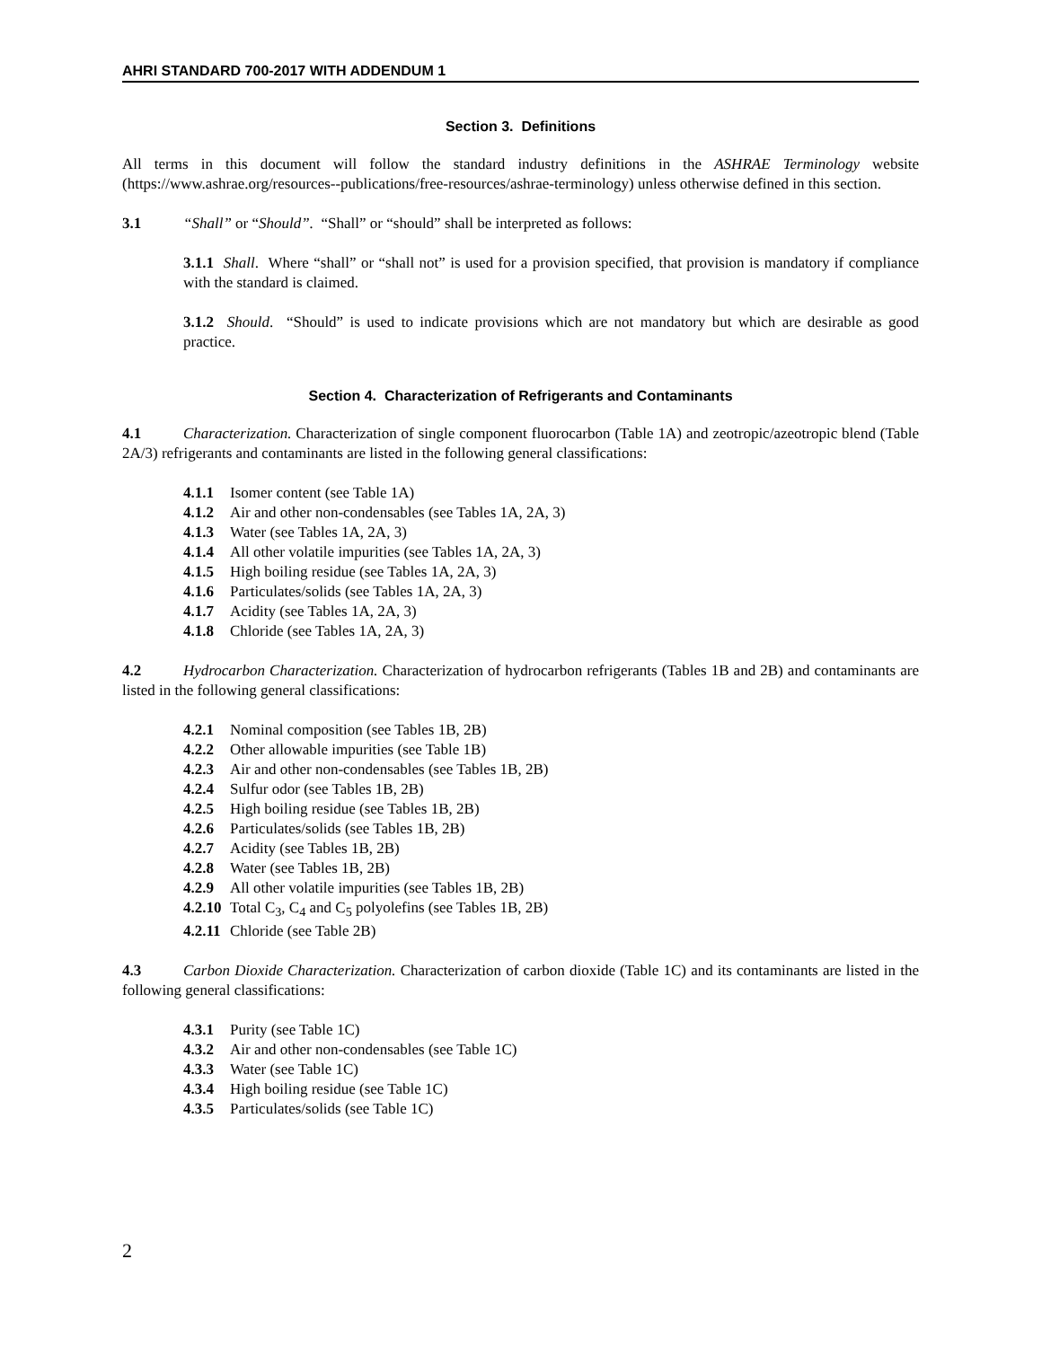AHRI STANDARD 700-2017 WITH ADDENDUM 1
Section 3. Definitions
All terms in this document will follow the standard industry definitions in the ASHRAE Terminology website (https://www.ashrae.org/resources--publications/free-resources/ashrae-terminology) unless otherwise defined in this section.
3.1 “Shall” or “Should”. “Shall” or “should” shall be interpreted as follows:
3.1.1 Shall. Where “shall” or “shall not” is used for a provision specified, that provision is mandatory if compliance with the standard is claimed.
3.1.2 Should. “Should” is used to indicate provisions which are not mandatory but which are desirable as good practice.
Section 4. Characterization of Refrigerants and Contaminants
4.1 Characterization. Characterization of single component fluorocarbon (Table 1A) and zeotropic/azeotropic blend (Table 2A/3) refrigerants and contaminants are listed in the following general classifications:
4.1.1 Isomer content (see Table 1A)
4.1.2 Air and other non-condensables (see Tables 1A, 2A, 3)
4.1.3 Water (see Tables 1A, 2A, 3)
4.1.4 All other volatile impurities (see Tables 1A, 2A, 3)
4.1.5 High boiling residue (see Tables 1A, 2A, 3)
4.1.6 Particulates/solids (see Tables 1A, 2A, 3)
4.1.7 Acidity (see Tables 1A, 2A, 3)
4.1.8 Chloride (see Tables 1A, 2A, 3)
4.2 Hydrocarbon Characterization. Characterization of hydrocarbon refrigerants (Tables 1B and 2B) and contaminants are listed in the following general classifications:
4.2.1 Nominal composition (see Tables 1B, 2B)
4.2.2 Other allowable impurities (see Table 1B)
4.2.3 Air and other non-condensables (see Tables 1B, 2B)
4.2.4 Sulfur odor (see Tables 1B, 2B)
4.2.5 High boiling residue (see Tables 1B, 2B)
4.2.6 Particulates/solids (see Tables 1B, 2B)
4.2.7 Acidity (see Tables 1B, 2B)
4.2.8 Water (see Tables 1B, 2B)
4.2.9 All other volatile impurities (see Tables 1B, 2B)
4.2.10 Total C<sub>3</sub>, C<sub>4</sub> and C<sub>5</sub> polyolefins (see Tables 1B, 2B)
4.2.11 Chloride (see Table 2B)
4.3 Carbon Dioxide Characterization. Characterization of carbon dioxide (Table 1C) and its contaminants are listed in the following general classifications:
4.3.1 Purity (see Table 1C)
4.3.2 Air and other non-condensables (see Table 1C)
4.3.3 Water (see Table 1C)
4.3.4 High boiling residue (see Table 1C)
4.3.5 Particulates/solids (see Table 1C)
2